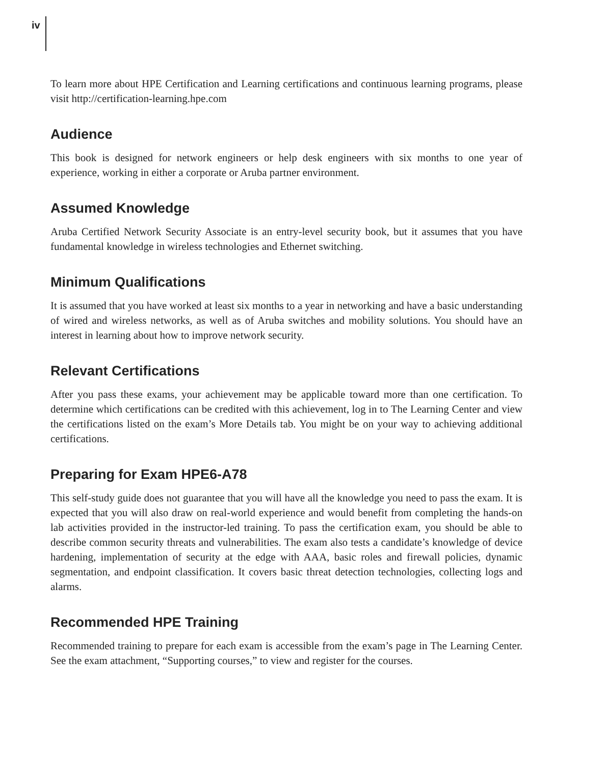iv
To learn more about HPE Certification and Learning certifications and continuous learning programs, please visit http://certification-learning.hpe.com
Audience
This book is designed for network engineers or help desk engineers with six months to one year of experience, working in either a corporate or Aruba partner environment.
Assumed Knowledge
Aruba Certified Network Security Associate is an entry-level security book, but it assumes that you have fundamental knowledge in wireless technologies and Ethernet switching.
Minimum Qualifications
It is assumed that you have worked at least six months to a year in networking and have a basic understanding of wired and wireless networks, as well as of Aruba switches and mobility solutions. You should have an interest in learning about how to improve network security.
Relevant Certifications
After you pass these exams, your achievement may be applicable toward more than one certification. To determine which certifications can be credited with this achievement, log in to The Learning Center and view the certifications listed on the exam’s More Details tab. You might be on your way to achieving additional certifications.
Preparing for Exam HPE6-A78
This self-study guide does not guarantee that you will have all the knowledge you need to pass the exam. It is expected that you will also draw on real-world experience and would benefit from completing the hands-on lab activities provided in the instructor-led training. To pass the certification exam, you should be able to describe common security threats and vulnerabilities. The exam also tests a candidate’s knowledge of device hardening, implementation of security at the edge with AAA, basic roles and firewall policies, dynamic segmentation, and endpoint classification. It covers basic threat detection technologies, collecting logs and alarms.
Recommended HPE Training
Recommended training to prepare for each exam is accessible from the exam’s page in The Learning Center. See the exam attachment, “Supporting courses,” to view and register for the courses.